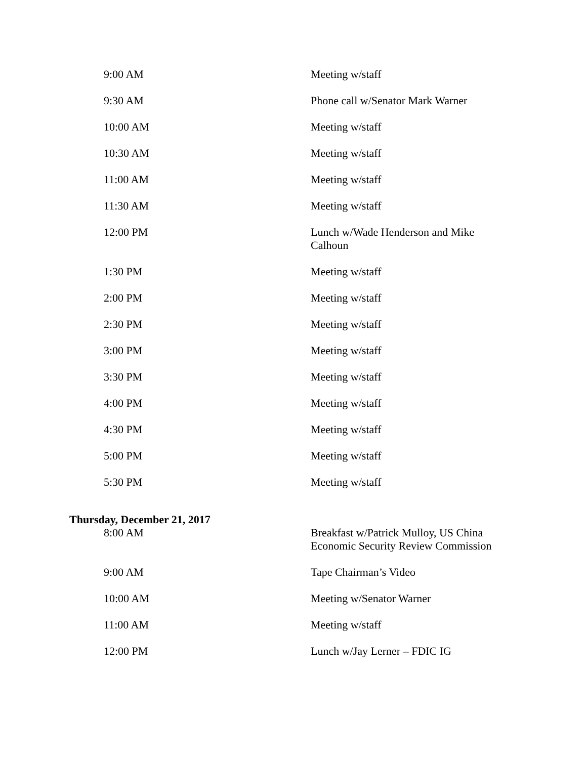| 9:00 AM | Meeting w/staff |
| 9:30 AM | Phone call w/Senator Mark Warner |
| 10:00 AM | Meeting w/staff |
| 10:30 AM | Meeting w/staff |
| 11:00 AM | Meeting w/staff |
| 11:30 AM | Meeting w/staff |
| 12:00 PM | Lunch w/Wade Henderson and Mike Calhoun |
| 1:30 PM | Meeting w/staff |
| 2:00 PM | Meeting w/staff |
| 2:30 PM | Meeting w/staff |
| 3:00 PM | Meeting w/staff |
| 3:30 PM | Meeting w/staff |
| 4:00 PM | Meeting w/staff |
| 4:30 PM | Meeting w/staff |
| 5:00 PM | Meeting w/staff |
| 5:30 PM | Meeting w/staff |
Thursday, December 21, 2017
| 8:00 AM | Breakfast w/Patrick Mulloy, US China Economic Security Review Commission |
| 9:00 AM | Tape Chairman’s Video |
| 10:00 AM | Meeting w/Senator Warner |
| 11:00 AM | Meeting w/staff |
| 12:00 PM | Lunch w/Jay Lerner – FDIC IG |